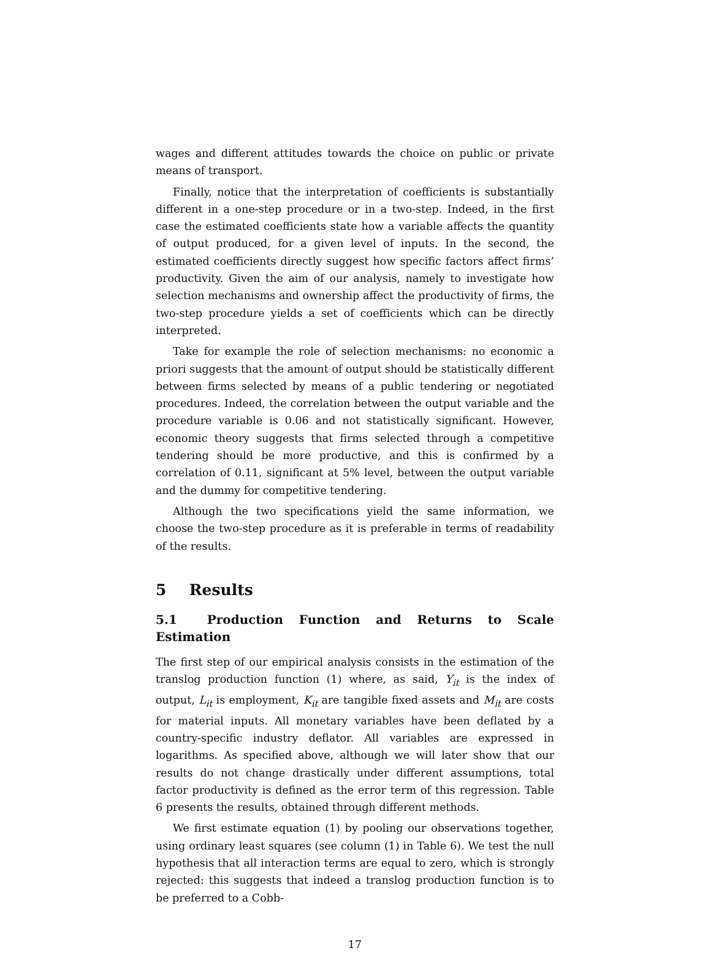wages and different attitudes towards the choice on public or private means of transport.
Finally, notice that the interpretation of coefficients is substantially different in a one-step procedure or in a two-step. Indeed, in the first case the estimated coefficients state how a variable affects the quantity of output produced, for a given level of inputs. In the second, the estimated coefficients directly suggest how specific factors affect firms’ productivity. Given the aim of our analysis, namely to investigate how selection mechanisms and ownership affect the productivity of firms, the two-step procedure yields a set of coefficients which can be directly interpreted.
Take for example the role of selection mechanisms: no economic a priori suggests that the amount of output should be statistically different between firms selected by means of a public tendering or negotiated procedures. Indeed, the correlation between the output variable and the procedure variable is 0.06 and not statistically significant. However, economic theory suggests that firms selected through a competitive tendering should be more productive, and this is confirmed by a correlation of 0.11, significant at 5% level, between the output variable and the dummy for competitive tendering.
Although the two specifications yield the same information, we choose the two-step procedure as it is preferable in terms of readability of the results.
5 Results
5.1 Production Function and Returns to Scale Estimation
The first step of our empirical analysis consists in the estimation of the translog production function (1) where, as said, Y<sub>it</sub> is the index of output, L<sub>it</sub> is employment, K<sub>it</sub> are tangible fixed assets and M<sub>it</sub> are costs for material inputs. All monetary variables have been deflated by a country-specific industry deflator. All variables are expressed in logarithms. As specified above, although we will later show that our results do not change drastically under different assumptions, total factor productivity is defined as the error term of this regression. Table 6 presents the results, obtained through different methods.
We first estimate equation (1) by pooling our observations together, using ordinary least squares (see column (1) in Table 6). We test the null hypothesis that all interaction terms are equal to zero, which is strongly rejected: this suggests that indeed a translog production function is to be preferred to a Cobb-
17